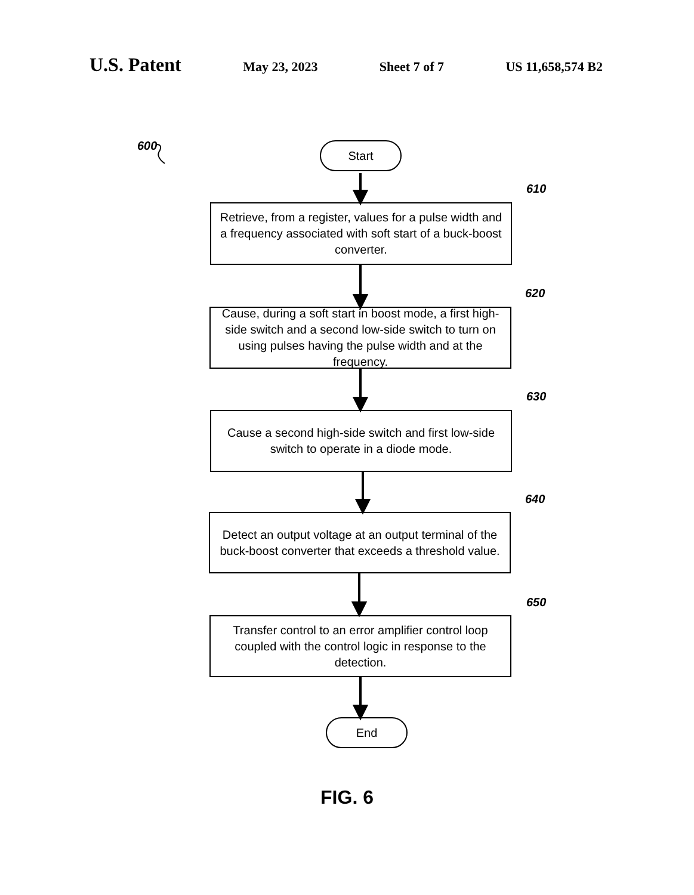U.S. Patent
May 23, 2023 Sheet 7 of 7 US 11,658,574 B2
600 Start
610
Retrieve, from a register, values for a pulse width and a frequency associated with soft start of a buck-boost converter.
620
Cause, during a soft start in boost mode, a first high-side switch and a second low-side switch to turn on using pulses having the pulse width and at the frequency.
630
Cause a second high-side switch and first low-side switch to operate in a diode mode.
640
Detect an output voltage at an output terminal of the buck-boost converter that exceeds a threshold value.
650
Transfer control to an error amplifier control loop coupled with the control logic in response to the detection.
End
FIG. 6